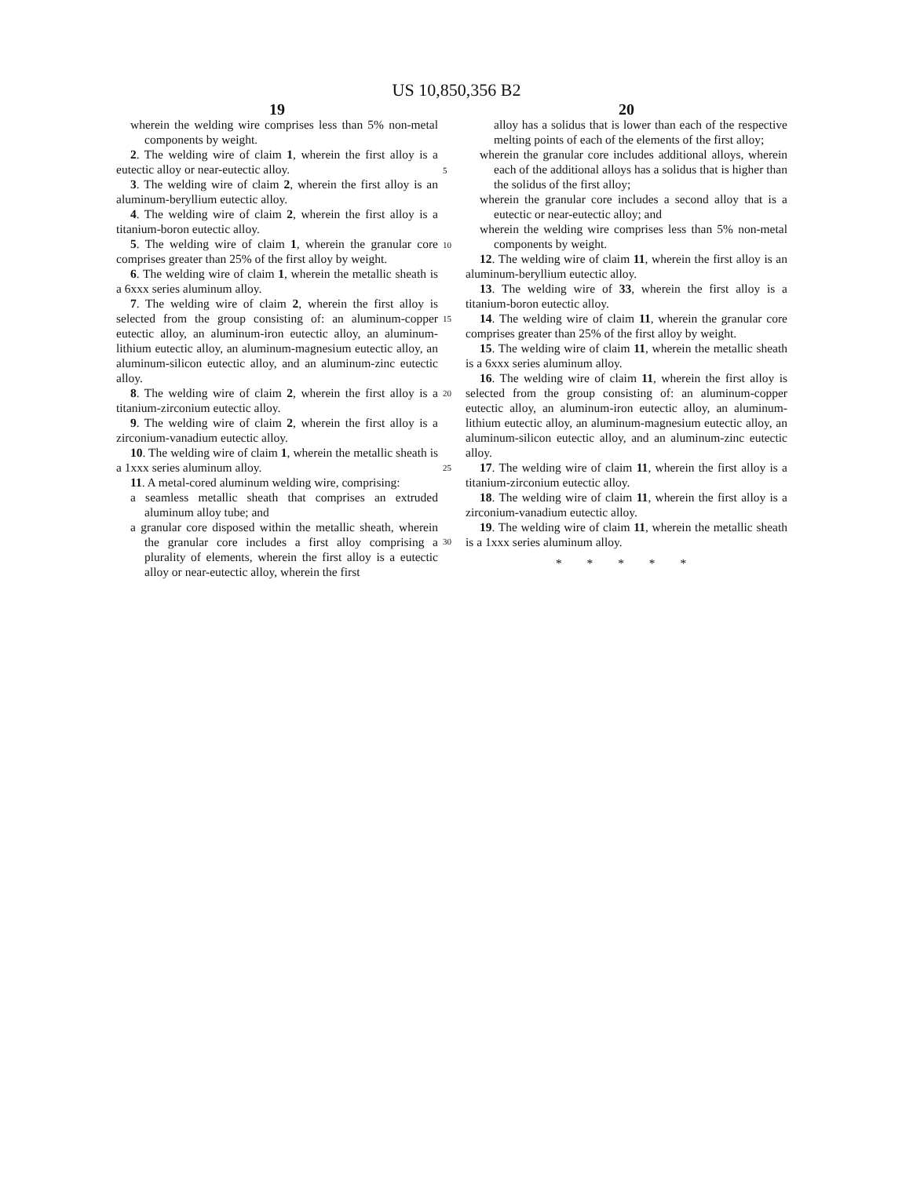US 10,850,356 B2
19
wherein the welding wire comprises less than 5% non-metal components by weight.
2. The welding wire of claim 1, wherein the first alloy is a eutectic alloy or near-eutectic alloy.
3. The welding wire of claim 2, wherein the first alloy is an aluminum-beryllium eutectic alloy.
4. The welding wire of claim 2, wherein the first alloy is a titanium-boron eutectic alloy.
5. The welding wire of claim 1, wherein the granular core comprises greater than 25% of the first alloy by weight.
6. The welding wire of claim 1, wherein the metallic sheath is a 6xxx series aluminum alloy.
7. The welding wire of claim 2, wherein the first alloy is selected from the group consisting of: an aluminum-copper eutectic alloy, an aluminum-iron eutectic alloy, an aluminum-lithium eutectic alloy, an aluminum-magnesium eutectic alloy, an aluminum-silicon eutectic alloy, and an aluminum-zinc eutectic alloy.
8. The welding wire of claim 2, wherein the first alloy is a titanium-zirconium eutectic alloy.
9. The welding wire of claim 2, wherein the first alloy is a zirconium-vanadium eutectic alloy.
10. The welding wire of claim 1, wherein the metallic sheath is a 1xxx series aluminum alloy.
11. A metal-cored aluminum welding wire, comprising:
a seamless metallic sheath that comprises an extruded aluminum alloy tube; and
a granular core disposed within the metallic sheath, wherein the granular core includes a first alloy comprising a plurality of elements, wherein the first alloy is a eutectic alloy or near-eutectic alloy, wherein the first
5
10
15
20
25
30
20
alloy has a solidus that is lower than each of the respective melting points of each of the elements of the first alloy;
wherein the granular core includes additional alloys, wherein each of the additional alloys has a solidus that is higher than the solidus of the first alloy;
wherein the granular core includes a second alloy that is a eutectic or near-eutectic alloy; and
wherein the welding wire comprises less than 5% non-metal components by weight.
12. The welding wire of claim 11, wherein the first alloy is an aluminum-beryllium eutectic alloy.
13. The welding wire of 33, wherein the first alloy is a titanium-boron eutectic alloy.
14. The welding wire of claim 11, wherein the granular core comprises greater than 25% of the first alloy by weight.
15. The welding wire of claim 11, wherein the metallic sheath is a 6xxx series aluminum alloy.
16. The welding wire of claim 11, wherein the first alloy is selected from the group consisting of: an aluminum-copper eutectic alloy, an aluminum-iron eutectic alloy, an aluminum-lithium eutectic alloy, an aluminum-magnesium eutectic alloy, an aluminum-silicon eutectic alloy, and an aluminum-zinc eutectic alloy.
17. The welding wire of claim 11, wherein the first alloy is a titanium-zirconium eutectic alloy.
18. The welding wire of claim 11, wherein the first alloy is a zirconium-vanadium eutectic alloy.
19. The welding wire of claim 11, wherein the metallic sheath is a 1xxx series aluminum alloy.
* * * * *